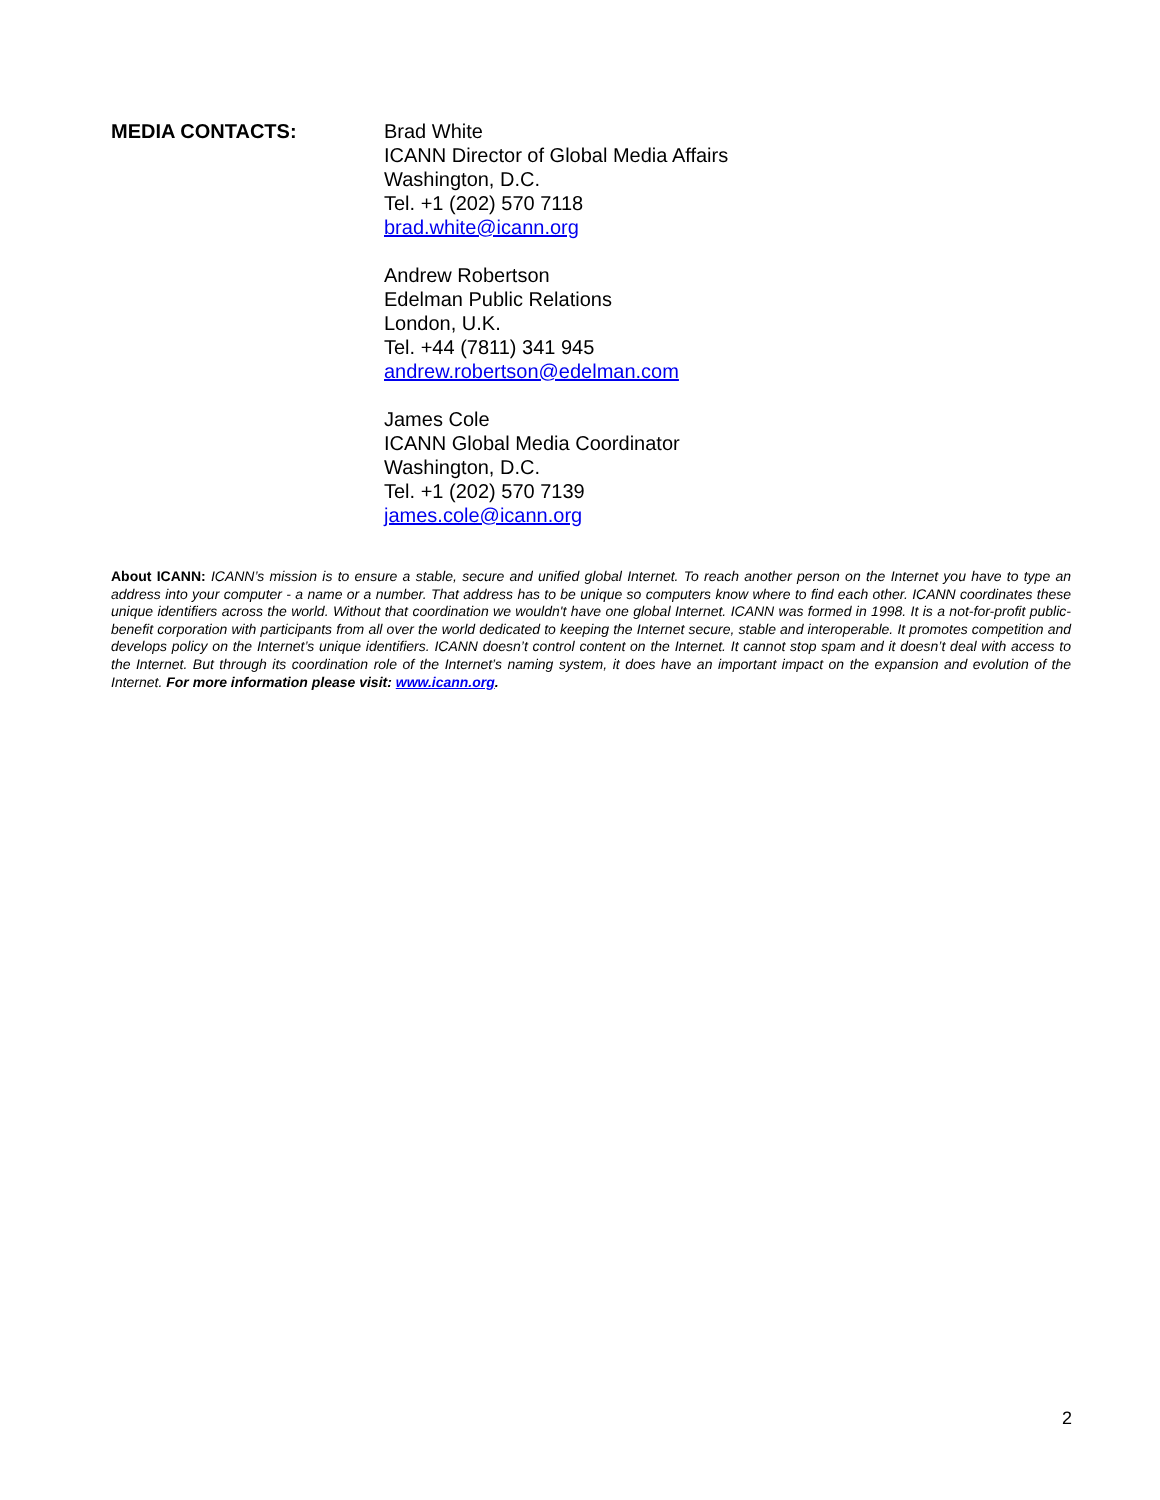MEDIA CONTACTS: Brad White
ICANN Director of Global Media Affairs
Washington, D.C.
Tel. +1 (202) 570 7118
brad.white@icann.org
Andrew Robertson
Edelman Public Relations
London, U.K.
Tel. +44 (7811) 341 945
andrew.robertson@edelman.com
James Cole
ICANN Global Media Coordinator
Washington, D.C.
Tel. +1 (202) 570 7139
james.cole@icann.org
About ICANN: ICANN’s mission is to ensure a stable, secure and unified global Internet. To reach another person on the Internet you have to type an address into your computer - a name or a number. That address has to be unique so computers know where to find each other. ICANN coordinates these unique identifiers across the world. Without that coordination we wouldn't have one global Internet. ICANN was formed in 1998. It is a not-for-profit public-benefit corporation with participants from all over the world dedicated to keeping the Internet secure, stable and interoperable. It promotes competition and develops policy on the Internet’s unique identifiers. ICANN doesn’t control content on the Internet. It cannot stop spam and it doesn’t deal with access to the Internet. But through its coordination role of the Internet’s naming system, it does have an important impact on the expansion and evolution of the Internet. For more information please visit: www.icann.org.
2